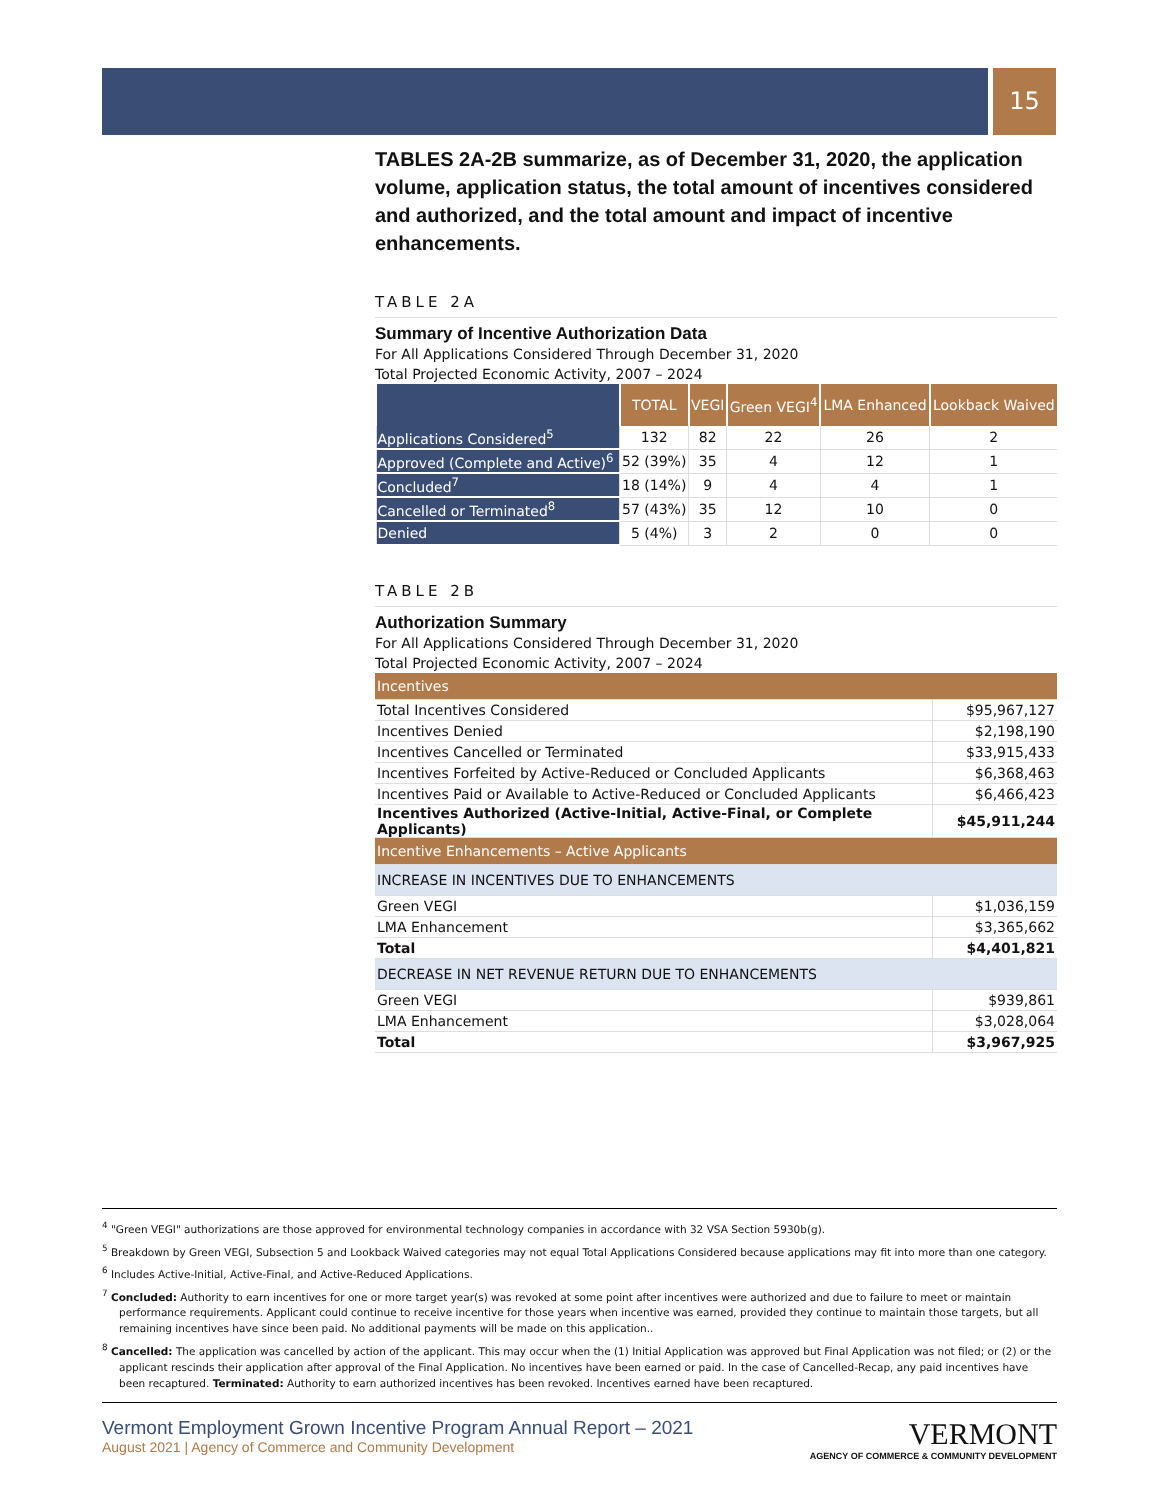15
TABLES 2A-2B summarize, as of December 31, 2020, the application volume, application status, the total amount of incentives considered and authorized, and the total amount and impact of incentive enhancements.
TABLE 2A
Summary of Incentive Authorization Data
For All Applications Considered Through December 31, 2020
Total Projected Economic Activity, 2007 – 2024
| | TOTAL | VEGI | Green VEGI<sup>4</sup> | LMA Enhanced | Lookback Waived |
| --- | --- | --- | --- | --- | --- |
| Applications Considered<sup>5</sup> | 132 | 82 | 22 | 26 | 2 |
| Approved (Complete and Active)<sup>6</sup> | 52 (39%) | 35 | 4 | 12 | 1 |
| Concluded<sup>7</sup> | 18 (14%) | 9 | 4 | 4 | 1 |
| Cancelled or Terminated<sup>8</sup> | 57 (43%) | 35 | 12 | 10 | 0 |
| Denied | 5 (4%) | 3 | 2 | 0 | 0 |
TABLE 2B
Authorization Summary
For All Applications Considered Through December 31, 2020
Total Projected Economic Activity, 2007 – 2024
| Incentives | |
| Total Incentives Considered | $95,967,127 |
| Incentives Denied | $2,198,190 |
| Incentives Cancelled or Terminated | $33,915,433 |
| Incentives Forfeited by Active-Reduced or Concluded Applicants | $6,368,463 |
| Incentives Paid or Available to Active-Reduced or Concluded Applicants | $6,466,423 |
| Incentives Authorized (Active-Initial, Active-Final, or Complete Applicants) | $45,911,244 |
| Incentive Enhancements – Active Applicants | |
| INCREASE IN INCENTIVES DUE TO ENHANCEMENTS | |
| Green VEGI | $1,036,159 |
| LMA Enhancement | $3,365,662 |
| Total | $4,401,821 |
| DECREASE IN NET REVENUE RETURN DUE TO ENHANCEMENTS | |
| Green VEGI | $939,861 |
| LMA Enhancement | $3,028,064 |
| Total | $3,967,925 |
<sup>4</sup> "Green VEGI" authorizations are those approved for environmental technology companies in accordance with 32 VSA Section 5930b(g).
<sup>5</sup> Breakdown by Green VEGI, Subsection 5 and Lookback Waived categories may not equal Total Applications Considered because applications may fit into more than one category.
<sup>6</sup> Includes Active-Initial, Active-Final, and Active-Reduced Applications.
<sup>7</sup> Concluded: Authority to earn incentives for one or more target year(s) was revoked at some point after incentives were authorized and due to failure to meet or maintain performance requirements. Applicant could continue to receive incentive for those years when incentive was earned, provided they continue to maintain those targets, but all remaining incentives have since been paid. No additional payments will be made on this application..
<sup>8</sup> Cancelled: The application was cancelled by action of the applicant. This may occur when the (1) Initial Application was approved but Final Application was not filed; or (2) or the applicant rescinds their application after approval of the Final Application. No incentives have been earned or paid. In the case of Cancelled-Recap, any paid incentives have been recaptured. Terminated: Authority to earn authorized incentives has been revoked. Incentives earned have been recaptured.
Vermont Employment Grown Incentive Program Annual Report – 2021
August 2021 | Agency of Commerce and Community Development
VERMONT
AGENCY OF COMMERCE & COMMUNITY DEVELOPMENT